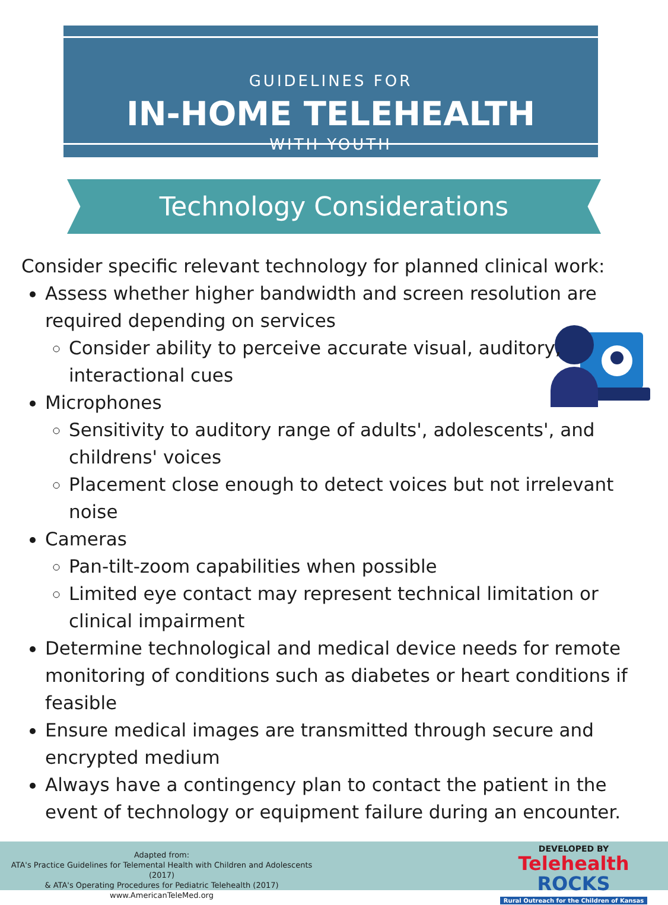GUIDELINES FOR
IN-HOME TELEHEALTH
WITH YOUTH
Technology Considerations
Consider specific relevant technology for planned clinical work:
Assess whether higher bandwidth and screen resolution are required depending on services
Consider ability to perceive accurate visual, auditory,
interactional cues
Microphones
Sensitivity to auditory range of adults', adolescents', and childrens' voices
Placement close enough to detect voices but not irrelevant noise
Cameras
Pan-tilt-zoom capabilities when possible
Limited eye contact may represent technical limitation or clinical impairment
Determine technological and medical device needs for remote monitoring of conditions such as diabetes or heart conditions if feasible
Ensure medical images are transmitted through secure and encrypted medium
Always have a contingency plan to contact the patient in the event of technology or equipment failure during an encounter.
Adapted from:
ATA's Practice Guidelines for Telemental Health with Children and Adolescents (2017)
& ATA's Operating Procedures for Pediatric Telehealth (2017)
www.AmericanTeleMed.org
DEVELOPED BY
Telehealth ROCKS
Rural Outreach for the Children of Kansas